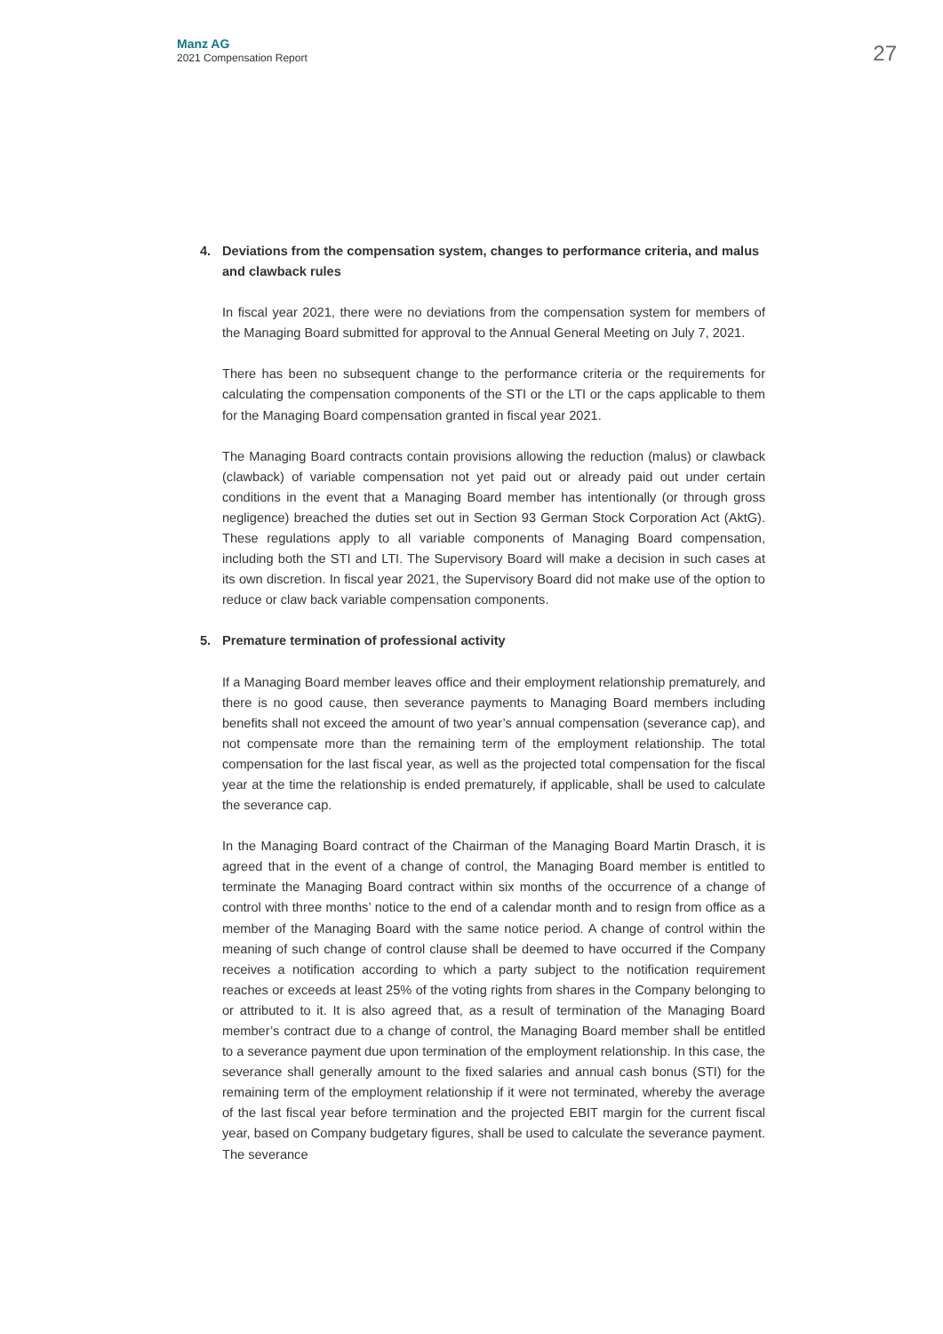Manz AG
2021 Compensation Report
27
4. Deviations from the compensation system, changes to performance criteria, and malus and clawback rules
In fiscal year 2021, there were no deviations from the compensation system for members of the Managing Board submitted for approval to the Annual General Meeting on July 7, 2021.
There has been no subsequent change to the performance criteria or the requirements for calculating the compensation components of the STI or the LTI or the caps applicable to them for the Managing Board compensation granted in fiscal year 2021.
The Managing Board contracts contain provisions allowing the reduction (malus) or clawback (clawback) of variable compensation not yet paid out or already paid out under certain conditions in the event that a Managing Board member has intentionally (or through gross negligence) breached the duties set out in Section 93 German Stock Corporation Act (AktG). These regulations apply to all variable components of Managing Board compensation, including both the STI and LTI. The Supervisory Board will make a decision in such cases at its own discretion. In fiscal year 2021, the Supervisory Board did not make use of the option to reduce or claw back variable compensation components.
5. Premature termination of professional activity
If a Managing Board member leaves office and their employment relationship prematurely, and there is no good cause, then severance payments to Managing Board members including benefits shall not exceed the amount of two year’s annual compensation (severance cap), and not compensate more than the remaining term of the employment relationship. The total compensation for the last fiscal year, as well as the projected total compensation for the fiscal year at the time the relationship is ended prematurely, if applicable, shall be used to calculate the severance cap.
In the Managing Board contract of the Chairman of the Managing Board Martin Drasch, it is agreed that in the event of a change of control, the Managing Board member is entitled to terminate the Managing Board contract within six months of the occurrence of a change of control with three months’ notice to the end of a calendar month and to resign from office as a member of the Managing Board with the same notice period. A change of control within the meaning of such change of control clause shall be deemed to have occurred if the Company receives a notification according to which a party subject to the notification requirement reaches or exceeds at least 25% of the voting rights from shares in the Company belonging to or attributed to it. It is also agreed that, as a result of termination of the Managing Board member’s contract due to a change of control, the Managing Board member shall be entitled to a severance payment due upon termination of the employment relationship. In this case, the severance shall generally amount to the fixed salaries and annual cash bonus (STI) for the remaining term of the employment relationship if it were not terminated, whereby the average of the last fiscal year before termination and the projected EBIT margin for the current fiscal year, based on Company budgetary figures, shall be used to calculate the severance payment. The severance